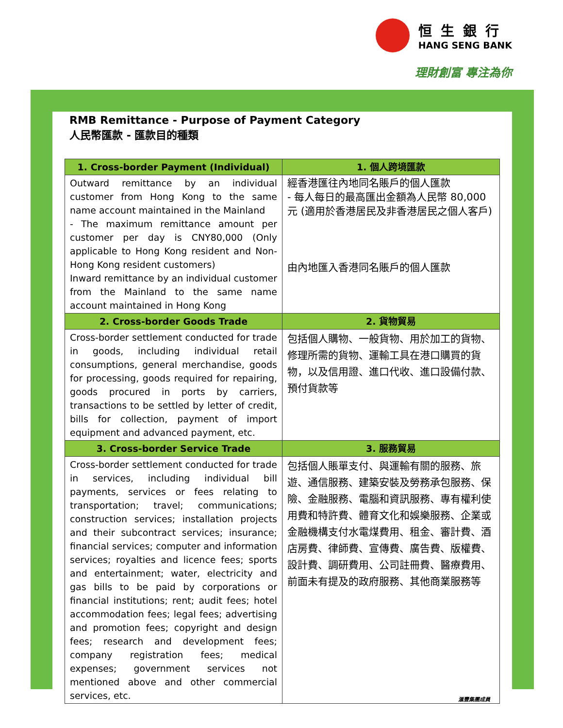恒生銀行
HANG SENG BANK
理財創富 專注為你
RMB Remittance - Purpose of Payment Category
人民幣匯款 - 匯款目的種類
| 1. Cross-border Payment (Individual) | 1. 個人跨境匯款 |
| --- | --- |
| Outward remittance by an individual customer from Hong Kong to the same name account maintained in the Mainland - The maximum remittance amount per customer per day is CNY80,000 (Only applicable to Hong Kong resident and Non-Hong Kong resident customers) Inward remittance by an individual customer from the Mainland to the same name account maintained in Hong Kong | 經香港匯往內地同名賬戶的個人匯款 - 每人每日的最高匯出金額為人民幣 80,000 元 (適用於香港居民及非香港居民之個人客戶) 由內地匯入香港同名賬戶的個人匯款 |
| 2. Cross-border Goods Trade | 2. 貨物貿易 |
| Cross-border settlement conducted for trade in goods, including individual retail consumptions, general merchandise, goods for processing, goods required for repairing, goods procured in ports by carriers, transactions to be settled by letter of credit, bills for collection, payment of import equipment and advanced payment, etc. | 包括個人購物、一般貨物、用於加工的貨物、修理所需的貨物、運輸工具在港口購買的貨物，以及信用證、進口代收、進口設備付款、預付貨款等 |
| 3. Cross-border Service Trade | 3. 服務貿易 |
| Cross-border settlement conducted for trade in services, including individual bill payments, services or fees relating to transportation; travel; communications; construction services; installation projects and their subcontract services; insurance; financial services; computer and information services; royalties and licence fees; sports and entertainment; water, electricity and gas bills to be paid by corporations or financial institutions; rent; audit fees; hotel accommodation fees; legal fees; advertising and promotion fees; copyright and design fees; research and development fees; company registration fees; medical expenses; government services not mentioned above and other commercial services, etc. | 包括個人賬單支付、與運輸有關的服務、旅遊、通信服務、建築安裝及勞務承包服務、保險、金融服務、電腦和資訊服務、專有權利使用費和特許費、體育文化和娛樂服務、企業或金融機構支付水電煤費用、租金、審計費、酒店房費、律師費、宣傳費、廣告費、版權費、設計費、調研費用、公司註冊費、醫療費用、前面未有提及的政府服務、其他商業服務等 |
滙豐集團成員